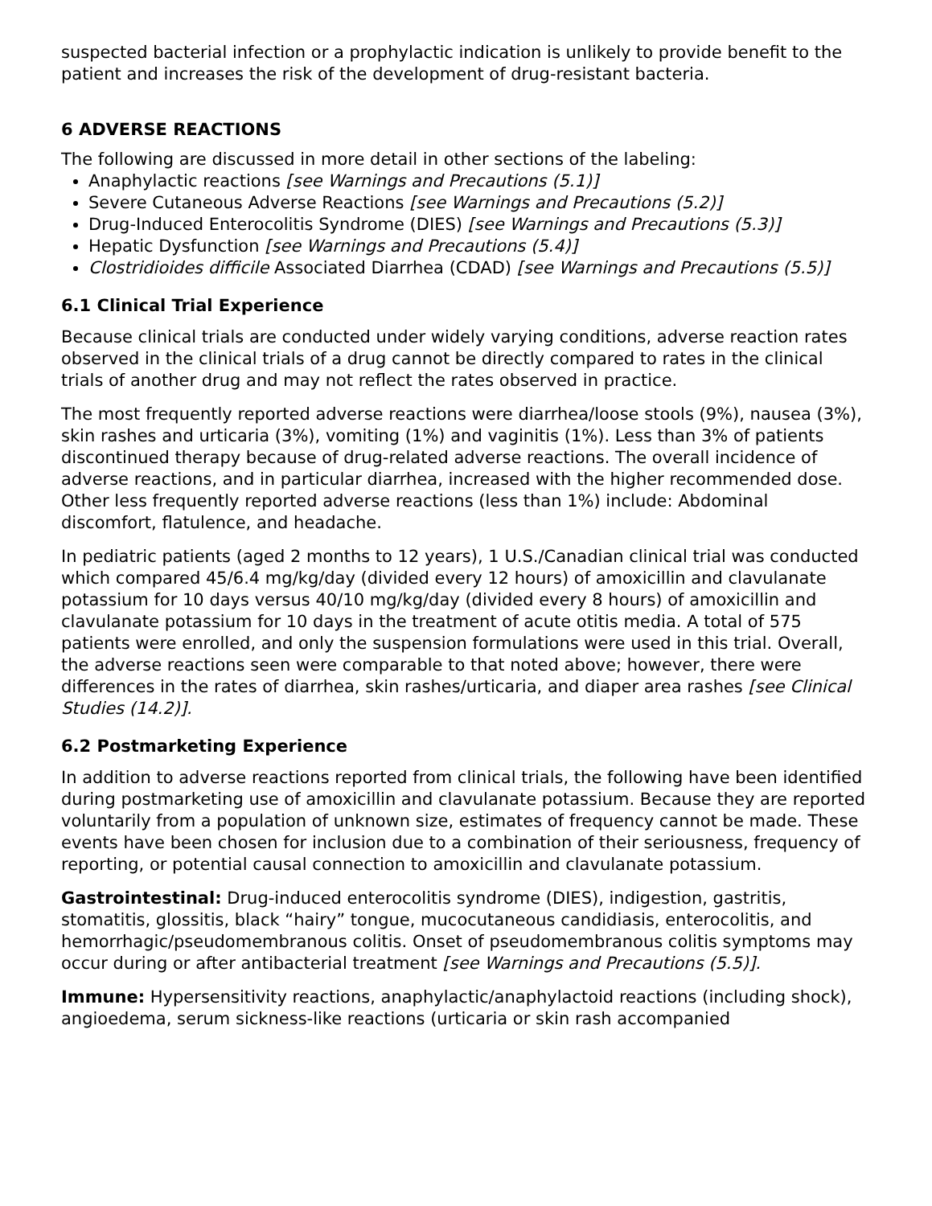suspected bacterial infection or a prophylactic indication is unlikely to provide benefit to the patient and increases the risk of the development of drug-resistant bacteria.
6 ADVERSE REACTIONS
The following are discussed in more detail in other sections of the labeling:
Anaphylactic reactions [see Warnings and Precautions (5.1)]
Severe Cutaneous Adverse Reactions [see Warnings and Precautions (5.2)]
Drug-Induced Enterocolitis Syndrome (DIES) [see Warnings and Precautions (5.3)]
Hepatic Dysfunction [see Warnings and Precautions (5.4)]
Clostridioides difficile Associated Diarrhea (CDAD) [see Warnings and Precautions (5.5)]
6.1 Clinical Trial Experience
Because clinical trials are conducted under widely varying conditions, adverse reaction rates observed in the clinical trials of a drug cannot be directly compared to rates in the clinical trials of another drug and may not reflect the rates observed in practice.
The most frequently reported adverse reactions were diarrhea/loose stools (9%), nausea (3%), skin rashes and urticaria (3%), vomiting (1%) and vaginitis (1%). Less than 3% of patients discontinued therapy because of drug-related adverse reactions. The overall incidence of adverse reactions, and in particular diarrhea, increased with the higher recommended dose. Other less frequently reported adverse reactions (less than 1%) include: Abdominal discomfort, flatulence, and headache.
In pediatric patients (aged 2 months to 12 years), 1 U.S./Canadian clinical trial was conducted which compared 45/6.4 mg/kg/day (divided every 12 hours) of amoxicillin and clavulanate potassium for 10 days versus 40/10 mg/kg/day (divided every 8 hours) of amoxicillin and clavulanate potassium for 10 days in the treatment of acute otitis media. A total of 575 patients were enrolled, and only the suspension formulations were used in this trial. Overall, the adverse reactions seen were comparable to that noted above; however, there were differences in the rates of diarrhea, skin rashes/urticaria, and diaper area rashes [see Clinical Studies (14.2)].
6.2 Postmarketing Experience
In addition to adverse reactions reported from clinical trials, the following have been identified during postmarketing use of amoxicillin and clavulanate potassium. Because they are reported voluntarily from a population of unknown size, estimates of frequency cannot be made. These events have been chosen for inclusion due to a combination of their seriousness, frequency of reporting, or potential causal connection to amoxicillin and clavulanate potassium.
Gastrointestinal: Drug-induced enterocolitis syndrome (DIES), indigestion, gastritis, stomatitis, glossitis, black “hairy” tongue, mucocutaneous candidiasis, enterocolitis, and hemorrhagic/pseudomembranous colitis. Onset of pseudomembranous colitis symptoms may occur during or after antibacterial treatment [see Warnings and Precautions (5.5)].
Immune: Hypersensitivity reactions, anaphylactic/anaphylactoid reactions (including shock), angioedema, serum sickness-like reactions (urticaria or skin rash accompanied